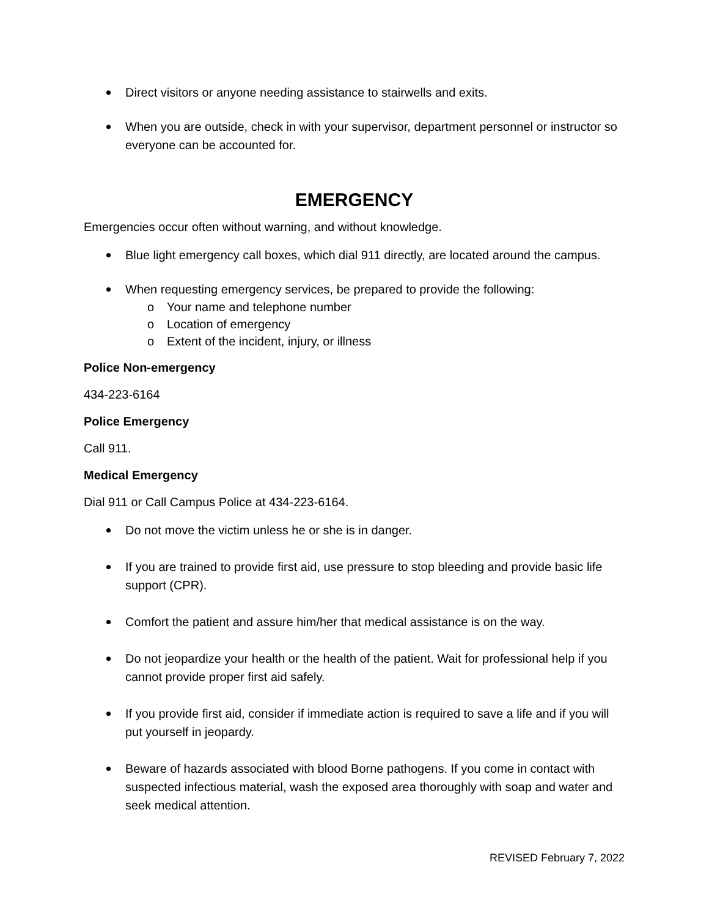Direct visitors or anyone needing assistance to stairwells and exits.
When you are outside, check in with your supervisor, department personnel or instructor so everyone can be accounted for.
EMERGENCY
Emergencies occur often without warning, and without knowledge.
Blue light emergency call boxes, which dial 911 directly, are located around the campus.
When requesting emergency services, be prepared to provide the following:
o Your name and telephone number
o Location of emergency
o Extent of the incident, injury, or illness
Police Non-emergency
434-223-6164
Police Emergency
Call 911.
Medical Emergency
Dial 911 or Call Campus Police at 434-223-6164.
Do not move the victim unless he or she is in danger.
If you are trained to provide first aid, use pressure to stop bleeding and provide basic life support (CPR).
Comfort the patient and assure him/her that medical assistance is on the way.
Do not jeopardize your health or the health of the patient. Wait for professional help if you cannot provide proper first aid safely.
If you provide first aid, consider if immediate action is required to save a life and if you will put yourself in jeopardy.
Beware of hazards associated with blood Borne pathogens. If you come in contact with suspected infectious material, wash the exposed area thoroughly with soap and water and seek medical attention.
REVISED February 7, 2022